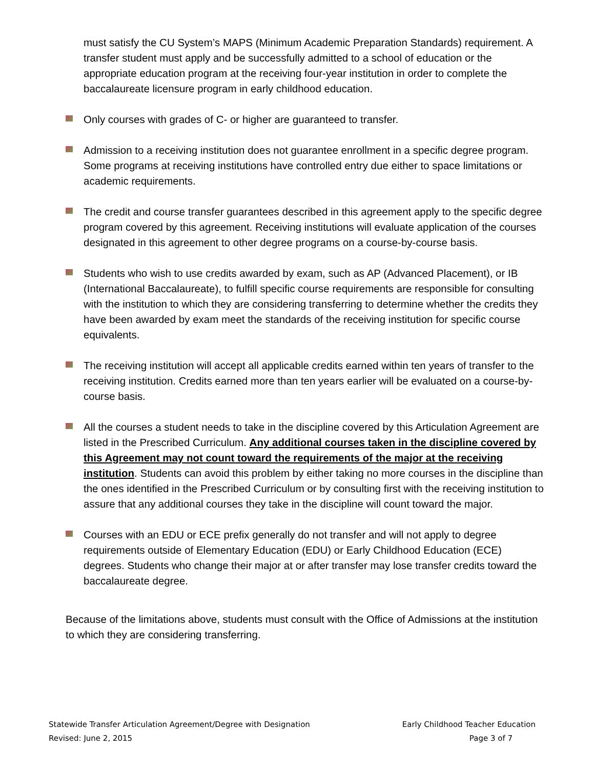must satisfy the CU System’s MAPS (Minimum Academic Preparation Standards) requirement. A transfer student must apply and be successfully admitted to a school of education or the appropriate education program at the receiving four-year institution in order to complete the baccalaureate licensure program in early childhood education.
Only courses with grades of C- or higher are guaranteed to transfer.
Admission to a receiving institution does not guarantee enrollment in a specific degree program. Some programs at receiving institutions have controlled entry due either to space limitations or academic requirements.
The credit and course transfer guarantees described in this agreement apply to the specific degree program covered by this agreement. Receiving institutions will evaluate application of the courses designated in this agreement to other degree programs on a course-by-course basis.
Students who wish to use credits awarded by exam, such as AP (Advanced Placement), or IB (International Baccalaureate), to fulfill specific course requirements are responsible for consulting with the institution to which they are considering transferring to determine whether the credits they have been awarded by exam meet the standards of the receiving institution for specific course equivalents.
The receiving institution will accept all applicable credits earned within ten years of transfer to the receiving institution. Credits earned more than ten years earlier will be evaluated on a course-by-course basis.
All the courses a student needs to take in the discipline covered by this Articulation Agreement are listed in the Prescribed Curriculum. Any additional courses taken in the discipline covered by this Agreement may not count toward the requirements of the major at the receiving institution. Students can avoid this problem by either taking no more courses in the discipline than the ones identified in the Prescribed Curriculum or by consulting first with the receiving institution to assure that any additional courses they take in the discipline will count toward the major.
Courses with an EDU or ECE prefix generally do not transfer and will not apply to degree requirements outside of Elementary Education (EDU) or Early Childhood Education (ECE) degrees. Students who change their major at or after transfer may lose transfer credits toward the baccalaureate degree.
Because of the limitations above, students must consult with the Office of Admissions at the institution to which they are considering transferring.
Statewide Transfer Articulation Agreement/Degree with Designation Early Childhood Teacher Education
Revised: June 2, 2015 Page 3 of 7